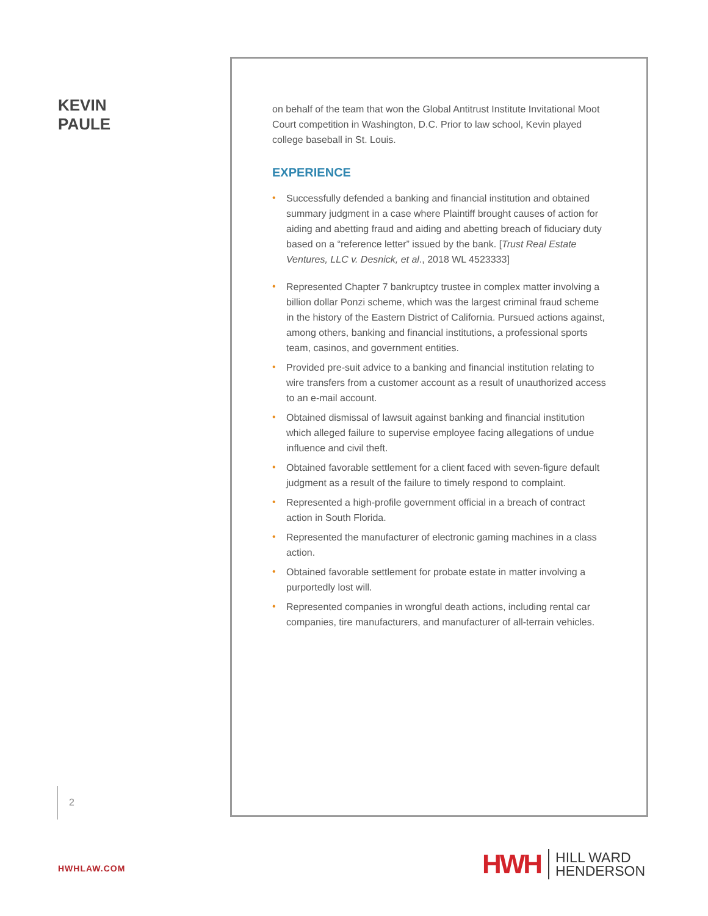KEVIN
PAULE
on behalf of the team that won the Global Antitrust Institute Invitational Moot Court competition in Washington, D.C. Prior to law school, Kevin played college baseball in St. Louis.
EXPERIENCE
• Successfully defended a banking and financial institution and obtained summary judgment in a case where Plaintiff brought causes of action for aiding and abetting fraud and aiding and abetting breach of fiduciary duty based on a “reference letter” issued by the bank. [Trust Real Estate Ventures, LLC v. Desnick, et al., 2018 WL 4523333]
• Represented Chapter 7 bankruptcy trustee in complex matter involving a billion dollar Ponzi scheme, which was the largest criminal fraud scheme in the history of the Eastern District of California. Pursued actions against, among others, banking and financial institutions, a professional sports team, casinos, and government entities.
• Provided pre-suit advice to a banking and financial institution relating to wire transfers from a customer account as a result of unauthorized access to an e-mail account.
• Obtained dismissal of lawsuit against banking and financial institution which alleged failure to supervise employee facing allegations of undue influence and civil theft.
• Obtained favorable settlement for a client faced with seven-figure default judgment as a result of the failure to timely respond to complaint.
• Represented a high-profile government official in a breach of contract action in South Florida.
• Represented the manufacturer of electronic gaming machines in a class action.
• Obtained favorable settlement for probate estate in matter involving a purportedly lost will.
• Represented companies in wrongful death actions, including rental car companies, tire manufacturers, and manufacturer of all-terrain vehicles.
2
HWHLAW.COM
HWH
HILL WARD
HENDERSON